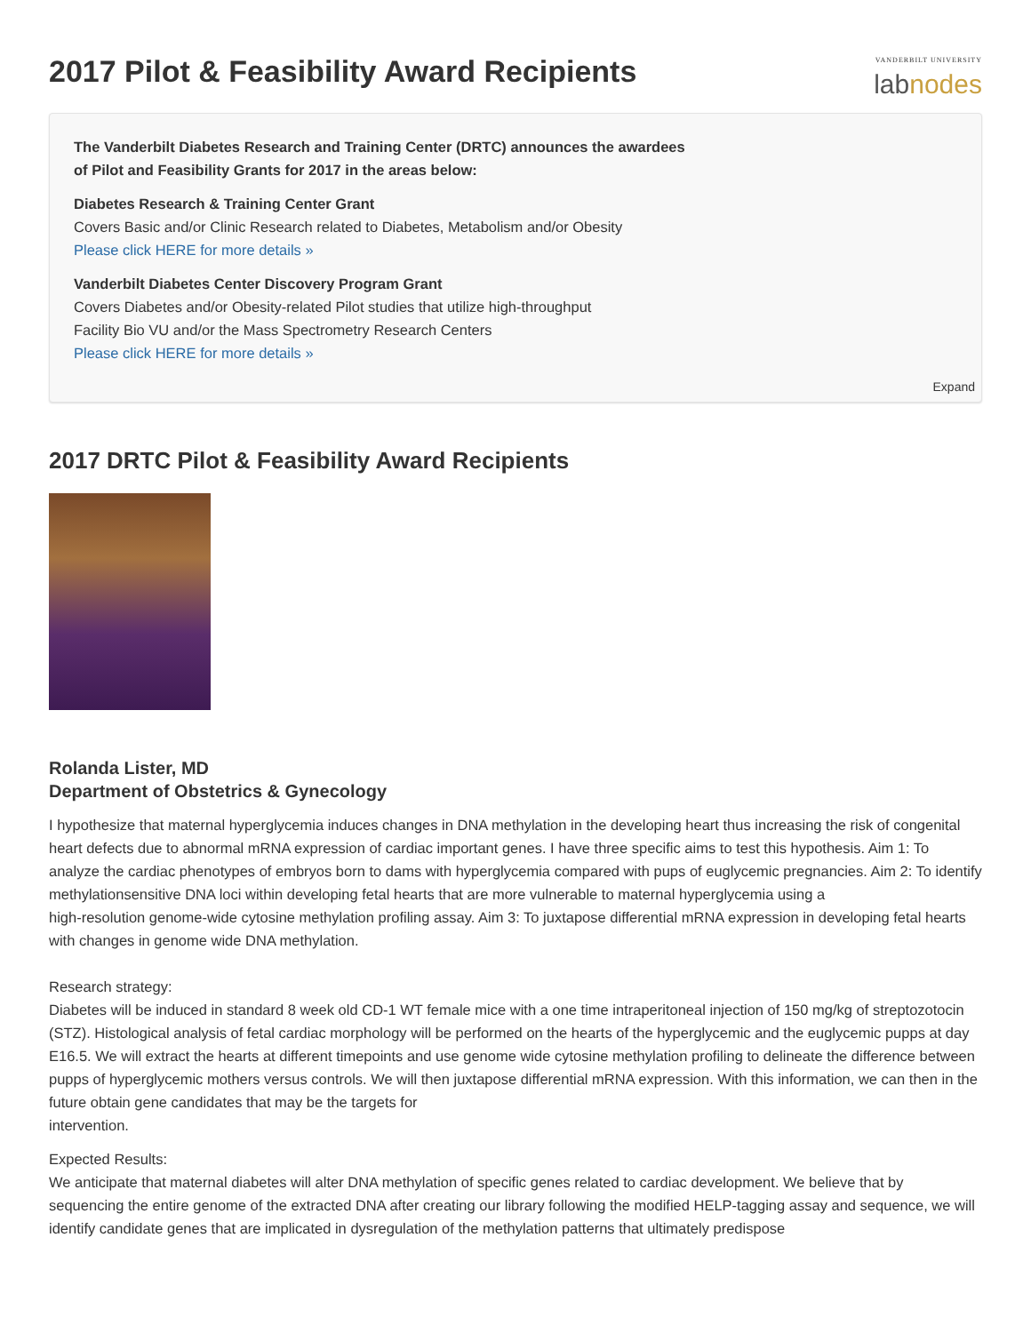2017 Pilot & Feasibility Award Recipients
VANDERBILT UNIVERSITY
labnodes
The Vanderbilt Diabetes Research and Training Center (DRTC) announces the awardees
of Pilot and Feasibility Grants for 2017 in the areas below:
Diabetes Research & Training Center Grant
Covers Basic and/or Clinic Research related to Diabetes, Metabolism and/or Obesity
Please click HERE for more details »
Vanderbilt Diabetes Center Discovery Program Grant
Covers Diabetes and/or Obesity-related Pilot studies that utilize high-throughput
Facility Bio VU and/or the Mass Spectrometry Research Centers
Please click HERE for more details »
Expand
2017 DRTC Pilot & Feasibility Award Recipients
Rolanda Lister, MD
Department of Obstetrics & Gynecology
I hypothesize that maternal hyperglycemia induces changes in DNA methylation in the developing heart thus increasing the risk of congenital heart defects due to abnormal mRNA expression of cardiac important genes. I have three specific aims to test this hypothesis. Aim 1: To analyze the cardiac phenotypes of embryos born to dams with hyperglycemia compared with pups of euglycemic pregnancies. Aim 2: To identify methylationsensitive DNA loci within developing fetal hearts that are more vulnerable to maternal hyperglycemia using a
high-resolution genome-wide cytosine methylation profiling assay. Aim 3: To juxtapose differential mRNA expression in developing fetal hearts with changes in genome wide DNA methylation.
Research strategy:
Diabetes will be induced in standard 8 week old CD-1 WT female mice with a one time intraperitoneal injection of 150 mg/kg of streptozotocin (STZ). Histological analysis of fetal cardiac morphology will be performed on the hearts of the hyperglycemic and the euglycemic pupps at day E16.5. We will extract the hearts at different timepoints and use genome wide cytosine methylation profiling to delineate the difference between pupps of hyperglycemic mothers versus controls. We will then juxtapose differential mRNA expression. With this information, we can then in the future obtain gene candidates that may be the targets for
intervention.
Expected Results:
We anticipate that maternal diabetes will alter DNA methylation of specific genes related to cardiac development. We believe that by sequencing the entire genome of the extracted DNA after creating our library following the modified HELP-tagging assay and sequence, we will identify candidate genes that are implicated in dysregulation of the methylation patterns that ultimately predispose